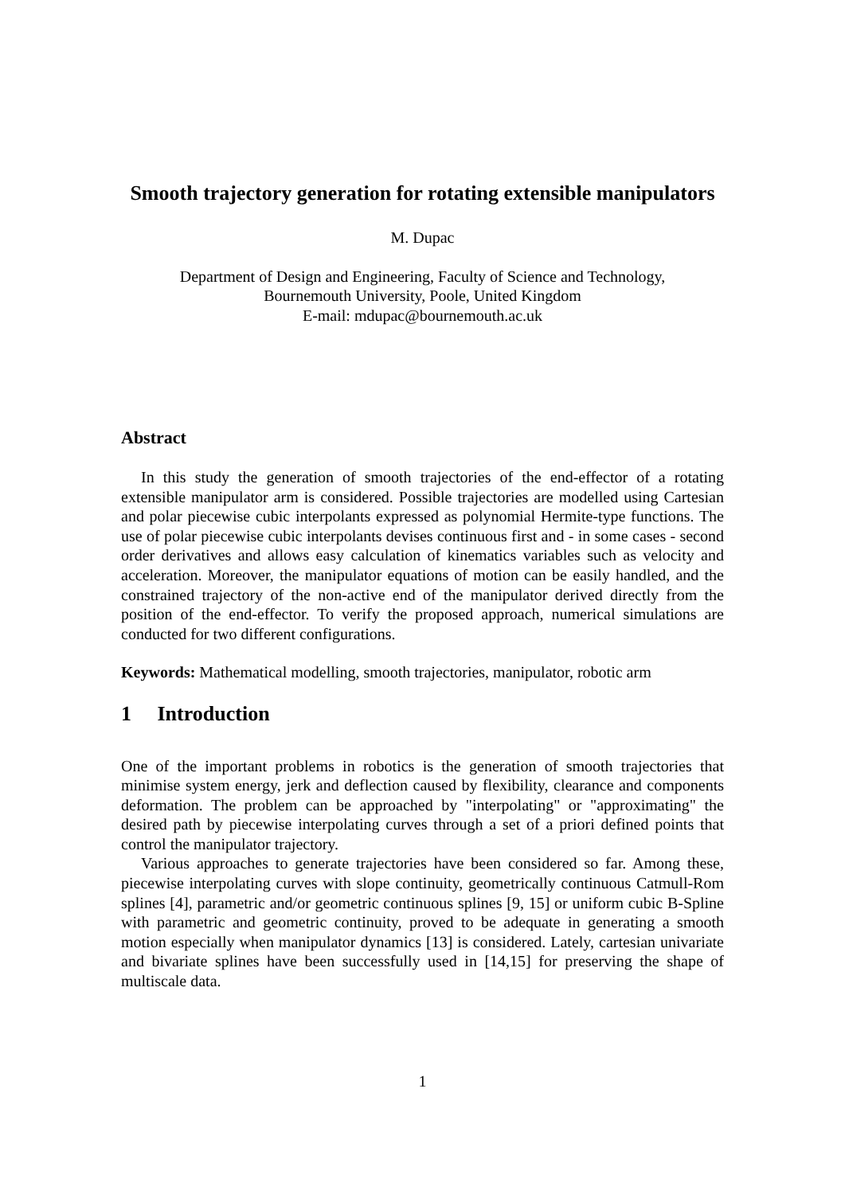Smooth trajectory generation for rotating extensible manipulators
M. Dupac
Department of Design and Engineering, Faculty of Science and Technology,
Bournemouth University, Poole, United Kingdom
E-mail: mdupac@bournemouth.ac.uk
Abstract
In this study the generation of smooth trajectories of the end-effector of a rotating extensible manipulator arm is considered. Possible trajectories are modelled using Cartesian and polar piecewise cubic interpolants expressed as polynomial Hermite-type functions. The use of polar piecewise cubic interpolants devises continuous first and - in some cases - second order derivatives and allows easy calculation of kinematics variables such as velocity and acceleration. Moreover, the manipulator equations of motion can be easily handled, and the constrained trajectory of the non-active end of the manipulator derived directly from the position of the end-effector. To verify the proposed approach, numerical simulations are conducted for two different configurations.
Keywords: Mathematical modelling, smooth trajectories, manipulator, robotic arm
1 Introduction
One of the important problems in robotics is the generation of smooth trajectories that minimise system energy, jerk and deflection caused by flexibility, clearance and components deformation. The problem can be approached by "interpolating" or "approximating" the desired path by piecewise interpolating curves through a set of a priori defined points that control the manipulator trajectory.
Various approaches to generate trajectories have been considered so far. Among these, piecewise interpolating curves with slope continuity, geometrically continuous Catmull-Rom splines [4], parametric and/or geometric continuous splines [9, 15] or uniform cubic B-Spline with parametric and geometric continuity, proved to be adequate in generating a smooth motion especially when manipulator dynamics [13] is considered. Lately, cartesian univariate and bivariate splines have been successfully used in [14,15] for preserving the shape of multiscale data.
1